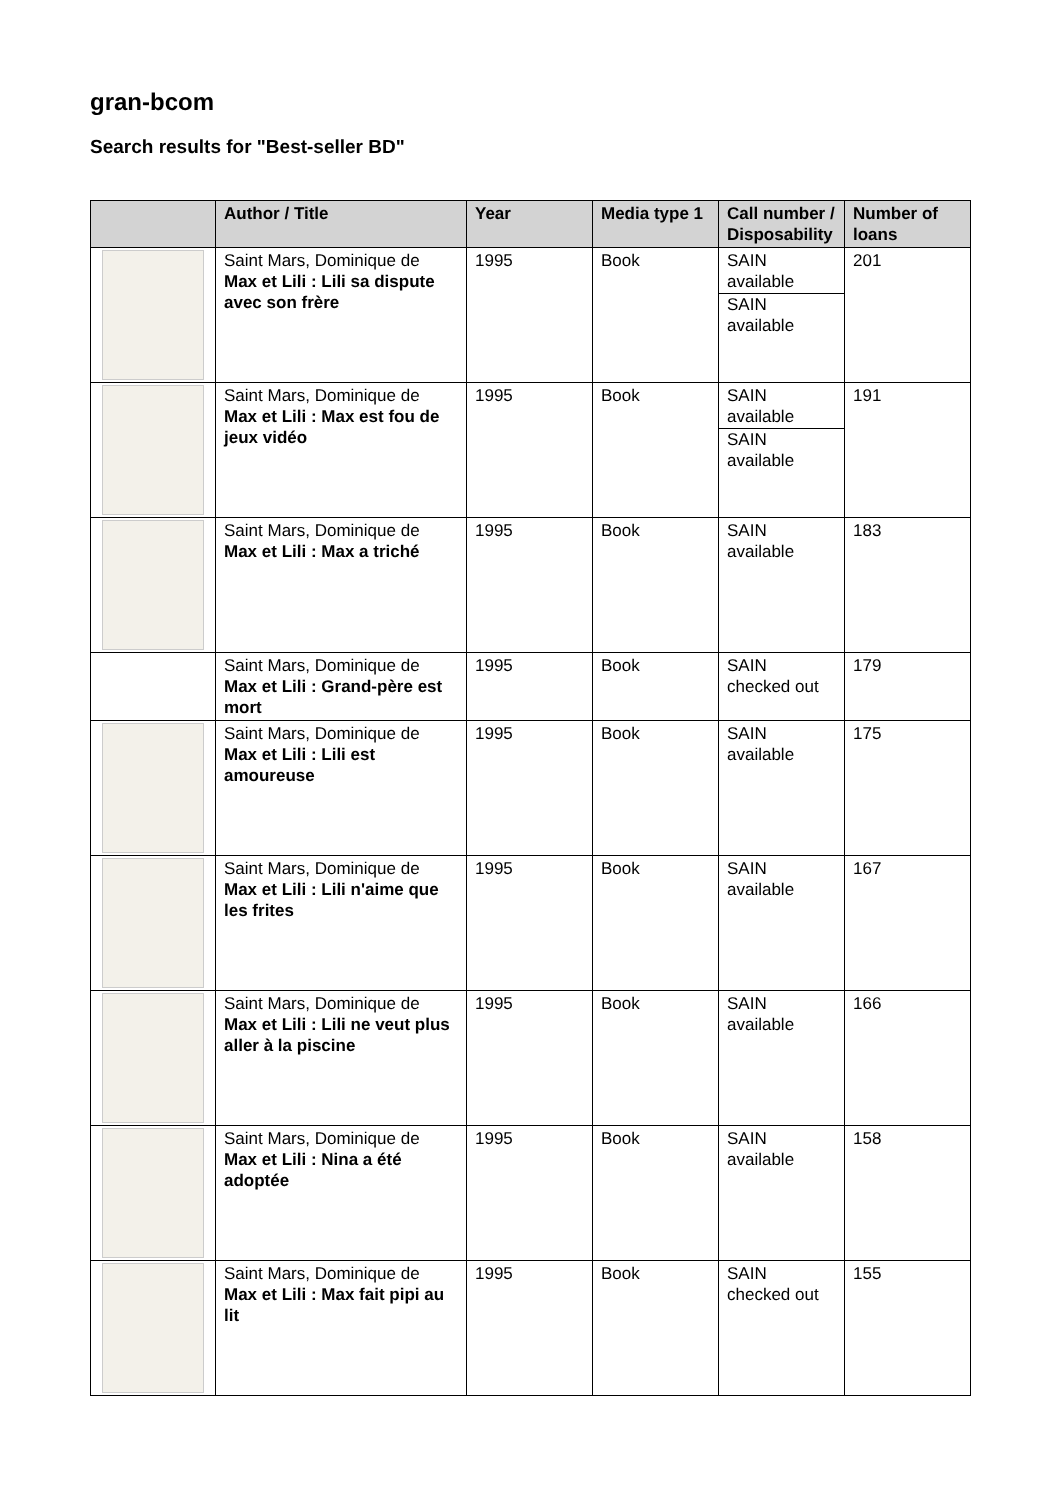gran-bcom
Search results for "Best-seller BD"
| | Author / Title | Year | Media type 1 | Call number / Disposability | Number of loans |
| --- | --- | --- | --- | --- | --- |
| | Saint Mars, Dominique de Max et Lili : Lili sa dispute avec son frère | 1995 | Book | SAIN available SAIN available | 201 |
| | Saint Mars, Dominique de Max et Lili : Max est fou de jeux vidéo | 1995 | Book | SAIN available SAIN available | 191 |
| | Saint Mars, Dominique de Max et Lili : Max a triché | 1995 | Book | SAIN available | 183 |
| | Saint Mars, Dominique de Max et Lili : Grand-père est mort | 1995 | Book | SAIN checked out | 179 |
| | Saint Mars, Dominique de Max et Lili : Lili est amoureuse | 1995 | Book | SAIN available | 175 |
| | Saint Mars, Dominique de Max et Lili : Lili n'aime que les frites | 1995 | Book | SAIN available | 167 |
| | Saint Mars, Dominique de Max et Lili : Lili ne veut plus aller à la piscine | 1995 | Book | SAIN available | 166 |
| | Saint Mars, Dominique de Max et Lili : Nina a été adoptée | 1995 | Book | SAIN available | 158 |
| | Saint Mars, Dominique de Max et Lili : Max fait pipi au lit | 1995 | Book | SAIN checked out | 155 |